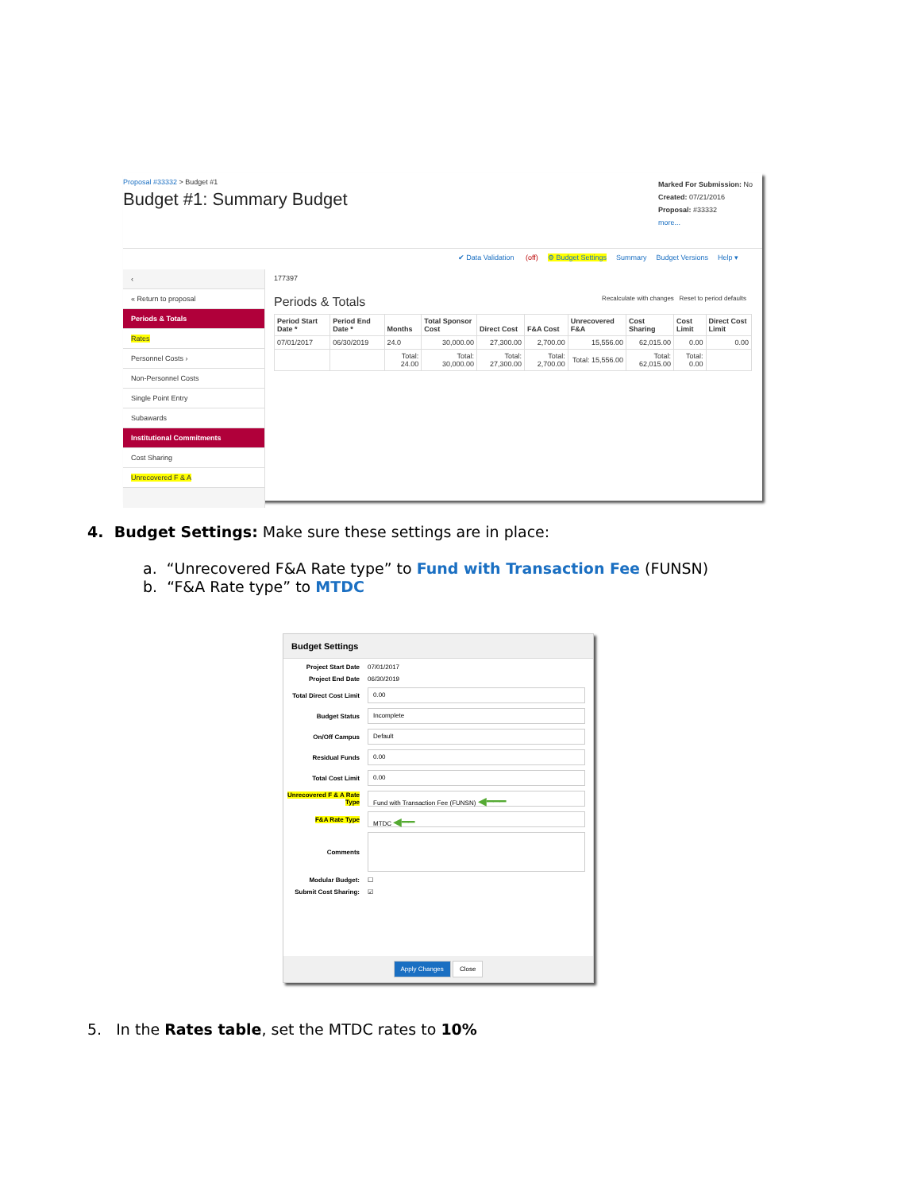Proposal #33332 > Budget #1
Budget #1: Summary Budget
Marked For Submission: No
Created: 07/21/2016
Proposal: #33332
more...
✔ Data Validation (off) ⚙ Budget Settings Summary Budget Versions Help ▾
‹
« Return to proposal
Periods & Totals
Rates
Personnel Costs ›
Non-Personnel Costs
Single Point Entry
Subawards
Institutional Commitments
Cost Sharing
Unrecovered F & A
177397
Periods & Totals Recalculate with changes Reset to period defaults
| Period Start Date * | Period End Date * | Months | Total Sponsor Cost | Direct Cost | F&A Cost | Unrecovered F&A | Cost Sharing | Cost Limit | Direct Cost Limit |
| --- | --- | --- | --- | --- | --- | --- | --- | --- | --- |
| 07/01/2017 | 06/30/2019 | 24.0 | 30,000.00 | 27,300.00 | 2,700.00 | 15,556.00 | 62,015.00 | 0.00 | 0.00 |
| | | Total: 24.00 | Total: 30,000.00 | Total: 27,300.00 | Total: 2,700.00 | Total: 15,556.00 | Total: 62,015.00 | Total: 0.00 | |
4. Budget Settings: Make sure these settings are in place:
a. “Unrecovered F&A Rate type” to Fund with Transaction Fee (FUNSN)
b. “F&A Rate type” to MTDC
Budget Settings
Project Start Date 07/01/2017
Project End Date 06/30/2019
Total Direct Cost Limit
0.00
Budget Status
Incomplete
On/Off Campus
Default
Residual Funds
0.00
Total Cost Limit
0.00
Unrecovered F & A Rate Type
Fund with Transaction Fee (FUNSN) ◀━━━
F&A Rate Type
MTDC ◀━━
Comments
Modular Budget: ☐
Submit Cost Sharing: ☑
Apply Changes Close
5. In the Rates table, set the MTDC rates to 10%